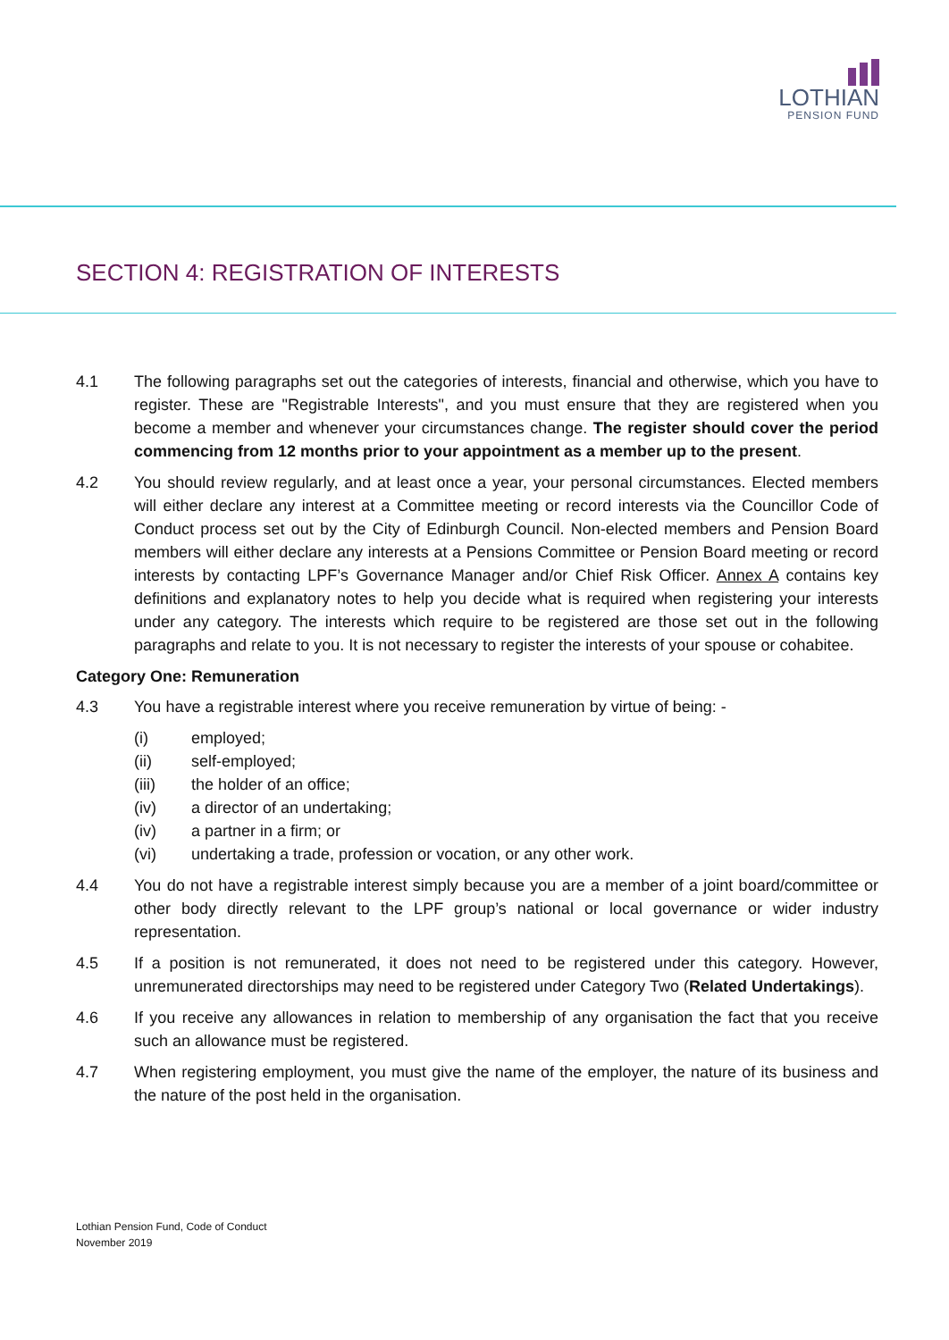LOTHIAN
PENSION FUND
SECTION 4: REGISTRATION OF INTERESTS
4.1 The following paragraphs set out the categories of interests, financial and otherwise, which you have to register. These are "Registrable Interests", and you must ensure that they are registered when you become a member and whenever your circumstances change. The register should cover the period commencing from 12 months prior to your appointment as a member up to the present.
4.2 You should review regularly, and at least once a year, your personal circumstances. Elected members will either declare any interest at a Committee meeting or record interests via the Councillor Code of Conduct process set out by the City of Edinburgh Council. Non-elected members and Pension Board members will either declare any interests at a Pensions Committee or Pension Board meeting or record interests by contacting LPF’s Governance Manager and/or Chief Risk Officer. Annex A contains key definitions and explanatory notes to help you decide what is required when registering your interests under any category. The interests which require to be registered are those set out in the following paragraphs and relate to you. It is not necessary to register the interests of your spouse or cohabitee.
Category One: Remuneration
4.3 You have a registrable interest where you receive remuneration by virtue of being: -
(i) employed;
(ii) self-employed;
(iii) the holder of an office;
(iv) a director of an undertaking;
(iv) a partner in a firm; or
(vi) undertaking a trade, profession or vocation, or any other work.
4.4 You do not have a registrable interest simply because you are a member of a joint board/committee or other body directly relevant to the LPF group’s national or local governance or wider industry representation.
4.5 If a position is not remunerated, it does not need to be registered under this category. However, unremunerated directorships may need to be registered under Category Two (Related Undertakings).
4.6 If you receive any allowances in relation to membership of any organisation the fact that you receive such an allowance must be registered.
4.7 When registering employment, you must give the name of the employer, the nature of its business and the nature of the post held in the organisation.
Lothian Pension Fund, Code of Conduct
November 2019